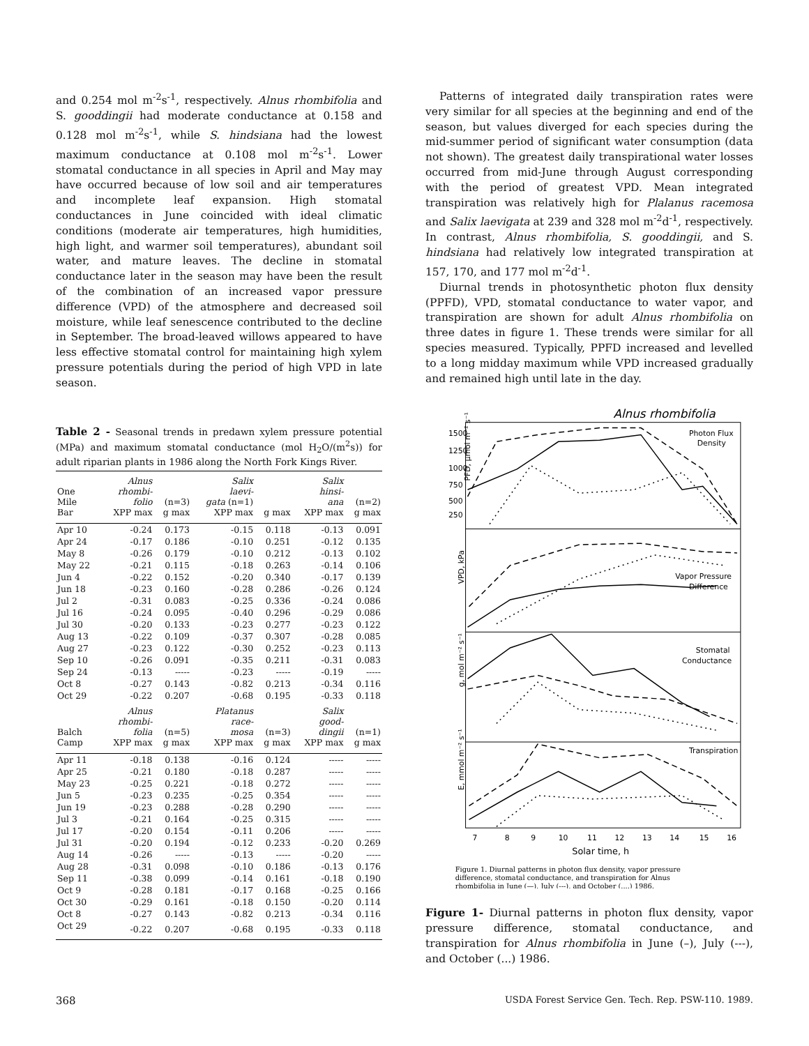and 0.254 mol m<sup>-2</sup>s<sup>-1</sup>, respectively. Alnus rhombifolia and S. gooddingii had moderate conductance at 0.158 and 0.128 mol m<sup>-2</sup>s<sup>-1</sup>, while S. hindsiana had the lowest maximum conductance at 0.108 mol m<sup>-2</sup>s<sup>-1</sup>. Lower stomatal conductance in all species in April and May may have occurred because of low soil and air temperatures and incomplete leaf expansion. High stomatal conductances in June coincided with ideal climatic conditions (moderate air temperatures, high humidities, high light, and warmer soil temperatures), abundant soil water, and mature leaves. The decline in stomatal conductance later in the season may have been the result of the combination of an increased vapor pressure difference (VPD) of the atmosphere and decreased soil moisture, while leaf senescence contributed to the decline in September. The broad-leaved willows appeared to have less effective stomatal control for maintaining high xylem pressure potentials during the period of high VPD in late season.
Table 2 - Seasonal trends in predawn xylem pressure potential (MPa) and maximum stomatal conductance (mol H<sub>2</sub>O/(m<sup>2</sup>s)) for adult riparian plants in 1986 along the North Fork Kings River.
| One Mile Bar | Alnus rhombi- folio XPP max | (n=3) g max | Salix laevi- gata (n=1) XPP max | g max | Salix hinsi- ana XPP max | (n=2) g max |
| --- | --- | --- | --- | --- | --- | --- |
| Apr 10 | -0.24 | 0.173 | -0.15 | 0.118 | -0.13 | 0.091 |
| Apr 24 | -0.17 | 0.186 | -0.10 | 0.251 | -0.12 | 0.135 |
| May 8 | -0.26 | 0.179 | -0.10 | 0.212 | -0.13 | 0.102 |
| May 22 | -0.21 | 0.115 | -0.18 | 0.263 | -0.14 | 0.106 |
| Jun 4 | -0.22 | 0.152 | -0.20 | 0.340 | -0.17 | 0.139 |
| Jun 18 | -0.23 | 0.160 | -0.28 | 0.286 | -0.26 | 0.124 |
| Jul 2 | -0.31 | 0.083 | -0.25 | 0.336 | -0.24 | 0.086 |
| Jul 16 | -0.24 | 0.095 | -0.40 | 0.296 | -0.29 | 0.086 |
| Jul 30 | -0.20 | 0.133 | -0.23 | 0.277 | -0.23 | 0.122 |
| Aug 13 | -0.22 | 0.109 | -0.37 | 0.307 | -0.28 | 0.085 |
| Aug 27 | -0.23 | 0.122 | -0.30 | 0.252 | -0.23 | 0.113 |
| Sep 10 | -0.26 | 0.091 | -0.35 | 0.211 | -0.31 | 0.083 |
| Sep 24 | -0.13 | ----- | -0.23 | ----- | -0.19 | ----- |
| Oct 8 | -0.27 | 0.143 | -0.82 | 0.213 | -0.34 | 0.116 |
| Oct 29 | -0.22 | 0.207 | -0.68 | 0.195 | -0.33 | 0.118 |
| Balch Camp | Alnus rhombi- folia XPP max | (n=5) g max | Platanus race- mosa XPP max | (n=3) g max | Salix good- dingii XPP max | (n=1) g max |
| Apr 11 | -0.18 | 0.138 | -0.16 | 0.124 | ----- | ----- |
| Apr 25 | -0.21 | 0.180 | -0.18 | 0.287 | ----- | ----- |
| May 23 | -0.25 | 0.221 | -0.18 | 0.272 | ----- | ----- |
| Jun 5 | -0.23 | 0.235 | -0.25 | 0.354 | ----- | ----- |
| Jun 19 | -0.23 | 0.288 | -0.28 | 0.290 | ----- | ----- |
| Jul 3 | -0.21 | 0.164 | -0.25 | 0.315 | ----- | ----- |
| Jul 17 | -0.20 | 0.154 | -0.11 | 0.206 | ----- | ----- |
| Jul 31 | -0.20 | 0.194 | -0.12 | 0.233 | -0.20 | 0.269 |
| Aug 14 | -0.26 | ----- | -0.13 | ----- | -0.20 | ----- |
| Aug 28 | -0.31 | 0.098 | -0.10 | 0.186 | -0.13 | 0.176 |
| Sep 11 | -0.38 | 0.099 | -0.14 | 0.161 | -0.18 | 0.190 |
| Oct 9 | -0.28 | 0.181 | -0.17 | 0.168 | -0.25 | 0.166 |
| Oct 30 | -0.29 | 0.161 | -0.18 | 0.150 | -0.20 | 0.114 |
| Oct 8 | -0.27 | 0.143 | -0.82 | 0.213 | -0.34 | 0.116 |
| Oct 29 | -0.22 | 0.207 | -0.68 | 0.195 | -0.33 | 0.118 |
Patterns of integrated daily transpiration rates were very similar for all species at the beginning and end of the season, but values diverged for each species during the mid-summer period of significant water consumption (data not shown). The greatest daily transpirational water losses occurred from mid-June through August corresponding with the period of greatest VPD. Mean integrated transpiration was relatively high for Plalanus racemosa and Salix laevigata at 239 and 328 mol m<sup>-2</sup>d<sup>-1</sup>, respectively. In contrast, Alnus rhombifolia, S. gooddingii, and S. hindsiana had relatively low integrated transpiration at 157, 170, and 177 mol m<sup>-2</sup>d<sup>-1</sup>.
Diurnal trends in photosynthetic photon flux density (PPFD), VPD, stomatal conductance to water vapor, and transpiration are shown for adult Alnus rhombifolia on three dates in figure 1. These trends were similar for all species measured. Typically, PPFD increased and levelled to a long midday maximum while VPD increased gradually and remained high until late in the day.
Alnus rhombifolia
Photon Flux
Density
Vapor Pressure
Difference
Stomatal
Conductance
Transpiration
1500
1250
1000
750
500
250
PFD, μmol m⁻² s⁻¹
VPD, kPa
g, mol m⁻² s⁻¹
E, mmol m⁻² s⁻¹
7
8
9
10
11
12
13
14
15
16
Solar time, h
Figure 1. Diurnal patterns in photon flux density, vapor pressure
difference, stomatal conductance, and transpiration for Alnus
rhombifolia in June (—), July (---), and October (....) 1986.
Figure 1- Diurnal patterns in photon flux density, vapor pressure difference, stomatal conductance, and transpiration for Alnus rhombifolia in June (–), July (---), and October (...) 1986.
368 USDA Forest Service Gen. Tech. Rep. PSW-110. 1989.